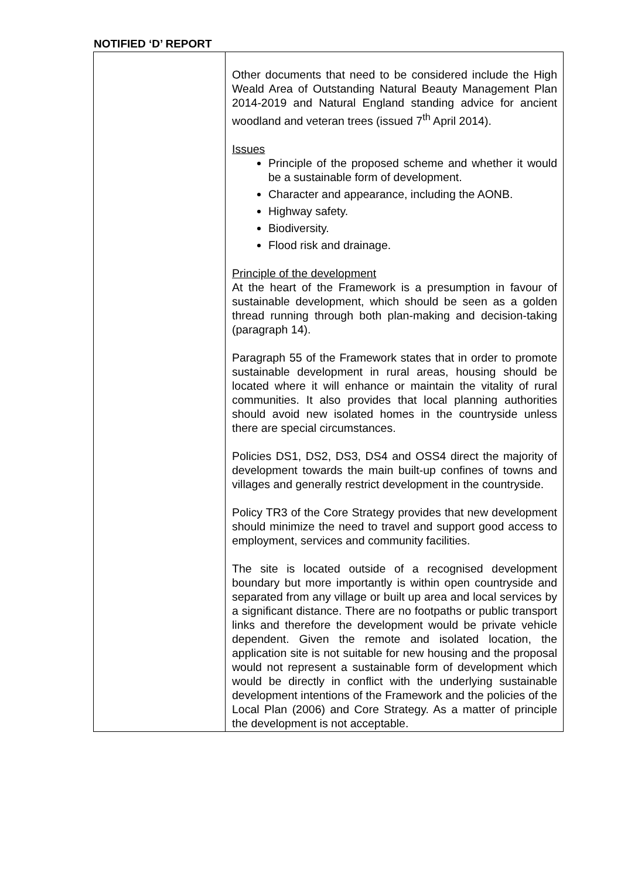NOTIFIED ‘D’ REPORT
| | Other documents that need to be considered include the High Weald Area of Outstanding Natural Beauty Management Plan 2014-2019 and Natural England standing advice for ancient woodland and veteran trees (issued 7<sup>th</sup> April 2014). Issues Principle of the proposed scheme and whether it would be a sustainable form of development. Character and appearance, including the AONB. Highway safety. Biodiversity. Flood risk and drainage. Principle of the development At the heart of the Framework is a presumption in favour of sustainable development, which should be seen as a golden thread running through both plan-making and decision-taking (paragraph 14). Paragraph 55 of the Framework states that in order to promote sustainable development in rural areas, housing should be located where it will enhance or maintain the vitality of rural communities. It also provides that local planning authorities should avoid new isolated homes in the countryside unless there are special circumstances. Policies DS1, DS2, DS3, DS4 and OSS4 direct the majority of development towards the main built-up confines of towns and villages and generally restrict development in the countryside. Policy TR3 of the Core Strategy provides that new development should minimize the need to travel and support good access to employment, services and community facilities. The site is located outside of a recognised development boundary but more importantly is within open countryside and separated from any village or built up area and local services by a significant distance. There are no footpaths or public transport links and therefore the development would be private vehicle dependent. Given the remote and isolated location, the application site is not suitable for new housing and the proposal would not represent a sustainable form of development which would be directly in conflict with the underlying sustainable development intentions of the Framework and the policies of the Local Plan (2006) and Core Strategy. As a matter of principle the development is not acceptable. |